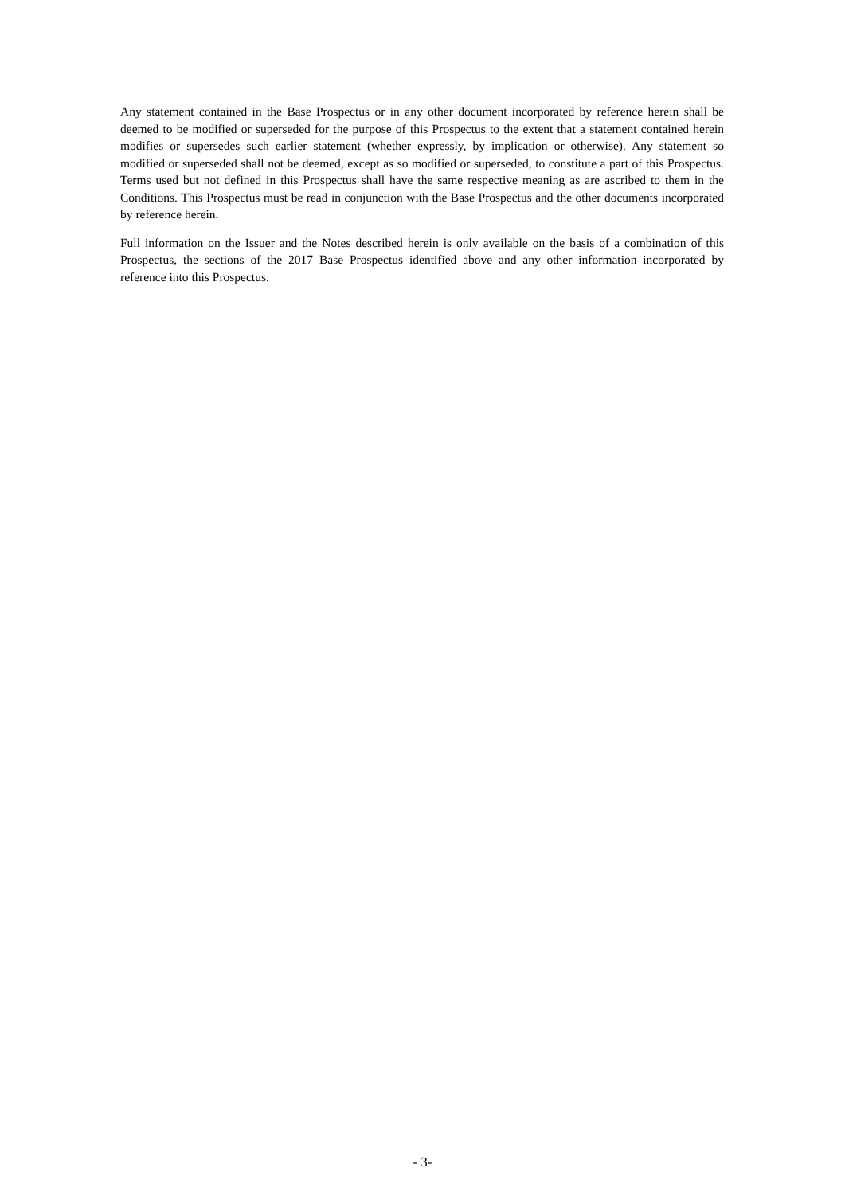Any statement contained in the Base Prospectus or in any other document incorporated by reference herein shall be deemed to be modified or superseded for the purpose of this Prospectus to the extent that a statement contained herein modifies or supersedes such earlier statement (whether expressly, by implication or otherwise). Any statement so modified or superseded shall not be deemed, except as so modified or superseded, to constitute a part of this Prospectus. Terms used but not defined in this Prospectus shall have the same respective meaning as are ascribed to them in the Conditions. This Prospectus must be read in conjunction with the Base Prospectus and the other documents incorporated by reference herein.
Full information on the Issuer and the Notes described herein is only available on the basis of a combination of this Prospectus, the sections of the 2017 Base Prospectus identified above and any other information incorporated by reference into this Prospectus.
- 3-